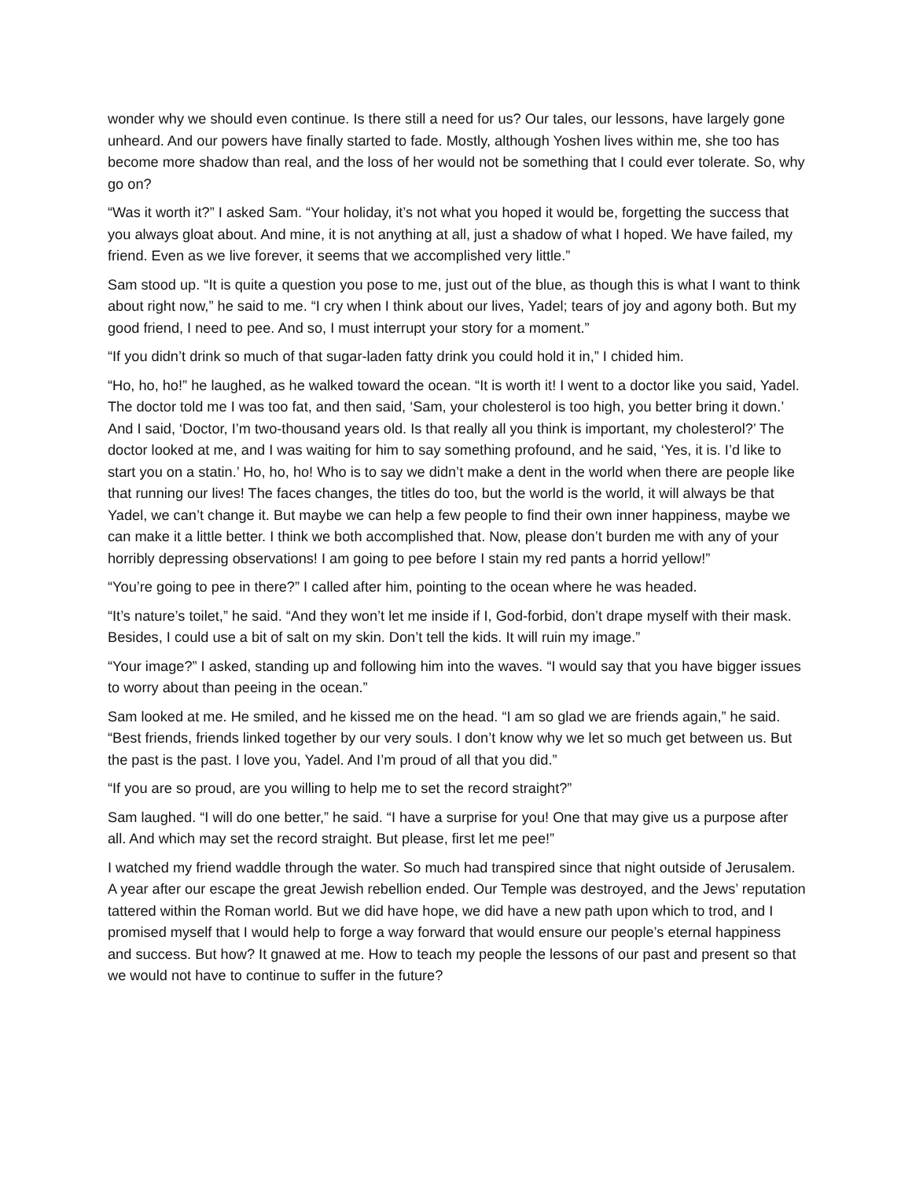wonder why we should even continue. Is there still a need for us? Our tales, our lessons, have largely gone unheard. And our powers have finally started to fade. Mostly, although Yoshen lives within me, she too has become more shadow than real, and the loss of her would not be something that I could ever tolerate. So, why go on?
“Was it worth it?” I asked Sam. “Your holiday, it’s not what you hoped it would be, forgetting the success that you always gloat about. And mine, it is not anything at all, just a shadow of what I hoped. We have failed, my friend. Even as we live forever, it seems that we accomplished very little.”
Sam stood up. “It is quite a question you pose to me, just out of the blue, as though this is what I want to think about right now,” he said to me. “I cry when I think about our lives, Yadel; tears of joy and agony both. But my good friend, I need to pee. And so, I must interrupt your story for a moment.”
“If you didn’t drink so much of that sugar-laden fatty drink you could hold it in,” I chided him.
“Ho, ho, ho!” he laughed, as he walked toward the ocean. “It is worth it! I went to a doctor like you said, Yadel. The doctor told me I was too fat, and then said, ‘Sam, your cholesterol is too high, you better bring it down.’ And I said, ‘Doctor, I’m two-thousand years old. Is that really all you think is important, my cholesterol?’ The doctor looked at me, and I was waiting for him to say something profound, and he said, ‘Yes, it is. I’d like to start you on a statin.’ Ho, ho, ho! Who is to say we didn’t make a dent in the world when there are people like that running our lives! The faces changes, the titles do too, but the world is the world, it will always be that Yadel, we can’t change it. But maybe we can help a few people to find their own inner happiness, maybe we can make it a little better. I think we both accomplished that. Now, please don’t burden me with any of your horribly depressing observations! I am going to pee before I stain my red pants a horrid yellow!”
“You’re going to pee in there?” I called after him, pointing to the ocean where he was headed.
“It’s nature’s toilet,” he said. “And they won’t let me inside if I, God-forbid, don’t drape myself with their mask. Besides, I could use a bit of salt on my skin. Don’t tell the kids. It will ruin my image.”
“Your image?” I asked, standing up and following him into the waves. “I would say that you have bigger issues to worry about than peeing in the ocean.”
Sam looked at me. He smiled, and he kissed me on the head. “I am so glad we are friends again,” he said. “Best friends, friends linked together by our very souls. I don’t know why we let so much get between us. But the past is the past. I love you, Yadel. And I’m proud of all that you did.”
“If you are so proud, are you willing to help me to set the record straight?”
Sam laughed. “I will do one better,” he said. “I have a surprise for you! One that may give us a purpose after all. And which may set the record straight. But please, first let me pee!”
I watched my friend waddle through the water. So much had transpired since that night outside of Jerusalem. A year after our escape the great Jewish rebellion ended. Our Temple was destroyed, and the Jews’ reputation tattered within the Roman world. But we did have hope, we did have a new path upon which to trod, and I promised myself that I would help to forge a way forward that would ensure our people’s eternal happiness and success. But how? It gnawed at me. How to teach my people the lessons of our past and present so that we would not have to continue to suffer in the future?